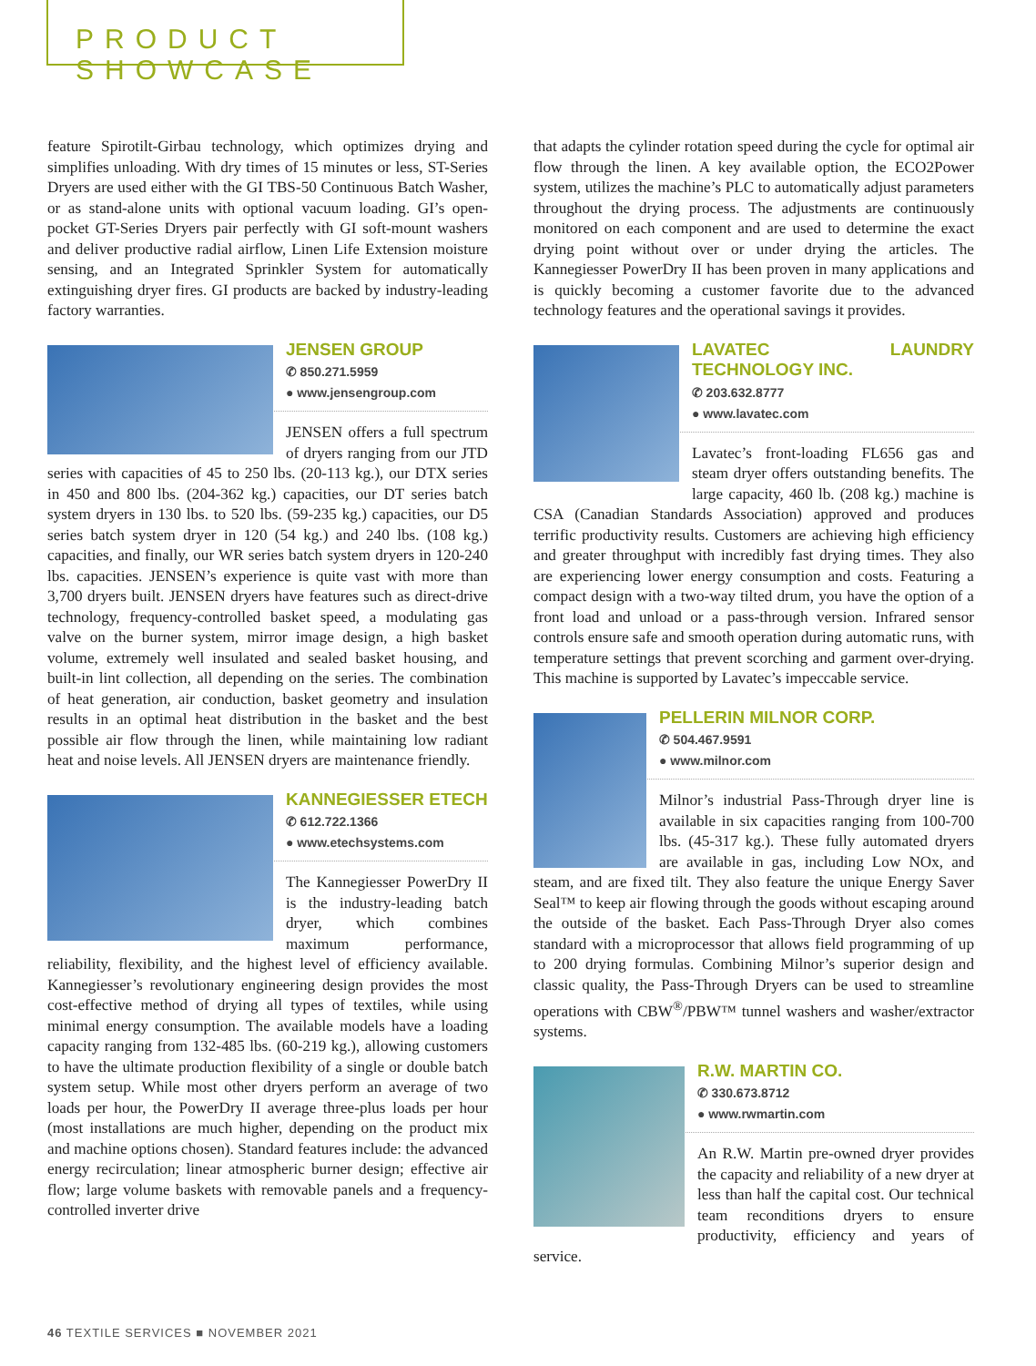PRODUCT SHOWCASE
feature Spirotilt-Girbau technology, which optimizes drying and simplifies unloading. With dry times of 15 minutes or less, ST-Series Dryers are used either with the GI TBS-50 Continuous Batch Washer, or as stand-alone units with optional vacuum loading. GI’s open-pocket GT-Series Dryers pair perfectly with GI soft-mount washers and deliver productive radial airflow, Linen Life Extension moisture sensing, and an Integrated Sprinkler System for automatically extinguishing dryer fires. GI products are backed by industry-leading factory warranties.
JENSEN GROUP
✆ 850.271.5959
● www.jensengroup.com
JENSEN offers a full spectrum of dryers ranging from our JTD series with capacities of 45 to 250 lbs. (20-113 kg.), our DTX series in 450 and 800 lbs. (204-362 kg.) capacities, our DT series batch system dryers in 130 lbs. to 520 lbs. (59-235 kg.) capacities, our D5 series batch system dryer in 120 (54 kg.) and 240 lbs. (108 kg.) capacities, and finally, our WR series batch system dryers in 120-240 lbs. capacities. JENSEN’s experience is quite vast with more than 3,700 dryers built. JENSEN dryers have features such as direct-drive technology, frequency-controlled basket speed, a modulating gas valve on the burner system, mirror image design, a high basket volume, extremely well insulated and sealed basket housing, and built-in lint collection, all depending on the series. The combination of heat generation, air conduction, basket geometry and insulation results in an optimal heat distribution in the basket and the best possible air flow through the linen, while maintaining low radiant heat and noise levels. All JENSEN dryers are maintenance friendly.
KANNEGIESSER ETECH
✆ 612.722.1366
● www.etechsystems.com
The Kannegiesser PowerDry II is the industry-leading batch dryer, which combines maximum performance, reliability, flexibility, and the highest level of efficiency available. Kannegiesser’s revolutionary engineering design provides the most cost-effective method of drying all types of textiles, while using minimal energy consumption. The available models have a loading capacity ranging from 132-485 lbs. (60-219 kg.), allowing customers to have the ultimate production flexibility of a single or double batch system setup. While most other dryers perform an average of two loads per hour, the PowerDry II average three-plus loads per hour (most installations are much higher, depending on the product mix and machine options chosen). Standard features include: the advanced energy recirculation; linear atmospheric burner design; effective air flow; large volume baskets with removable panels and a frequency-controlled inverter drive
that adapts the cylinder rotation speed during the cycle for optimal air flow through the linen. A key available option, the ECO2Power system, utilizes the machine’s PLC to automatically adjust parameters throughout the drying process. The adjustments are continuously monitored on each component and are used to determine the exact drying point without over or under drying the articles. The Kannegiesser PowerDry II has been proven in many applications and is quickly becoming a customer favorite due to the advanced technology features and the operational savings it provides.
LAVATEC LAUNDRY TECHNOLOGY INC.
✆ 203.632.8777
● www.lavatec.com
Lavatec’s front-loading FL656 gas and steam dryer offers outstanding benefits. The large capacity, 460 lb. (208 kg.) machine is CSA (Canadian Standards Association) approved and produces terrific productivity results. Customers are achieving high efficiency and greater throughput with incredibly fast drying times. They also are experiencing lower energy consumption and costs. Featuring a compact design with a two-way tilted drum, you have the option of a front load and unload or a pass-through version. Infrared sensor controls ensure safe and smooth operation during automatic runs, with temperature settings that prevent scorching and garment over-drying. This machine is supported by Lavatec’s impeccable service.
PELLERIN MILNOR CORP.
✆ 504.467.9591
● www.milnor.com
Milnor’s industrial Pass-Through dryer line is available in six capacities ranging from 100-700 lbs. (45-317 kg.). These fully automated dryers are available in gas, including Low NOx, and steam, and are fixed tilt. They also feature the unique Energy Saver Seal™ to keep air flowing through the goods without escaping around the outside of the basket. Each Pass-Through Dryer also comes standard with a microprocessor that allows field programming of up to 200 drying formulas. Combining Milnor’s superior design and classic quality, the Pass-Through Dryers can be used to streamline operations with CBW<sup>®</sup>/PBW™ tunnel washers and washer/extractor systems.
R.W. MARTIN CO.
✆ 330.673.8712
● www.rwmartin.com
An R.W. Martin pre-owned dryer provides the capacity and reliability of a new dryer at less than half the capital cost. Our technical team reconditions dryers to ensure productivity, efficiency and years of service.
46 TEXTILE SERVICES ■ NOVEMBER 2021